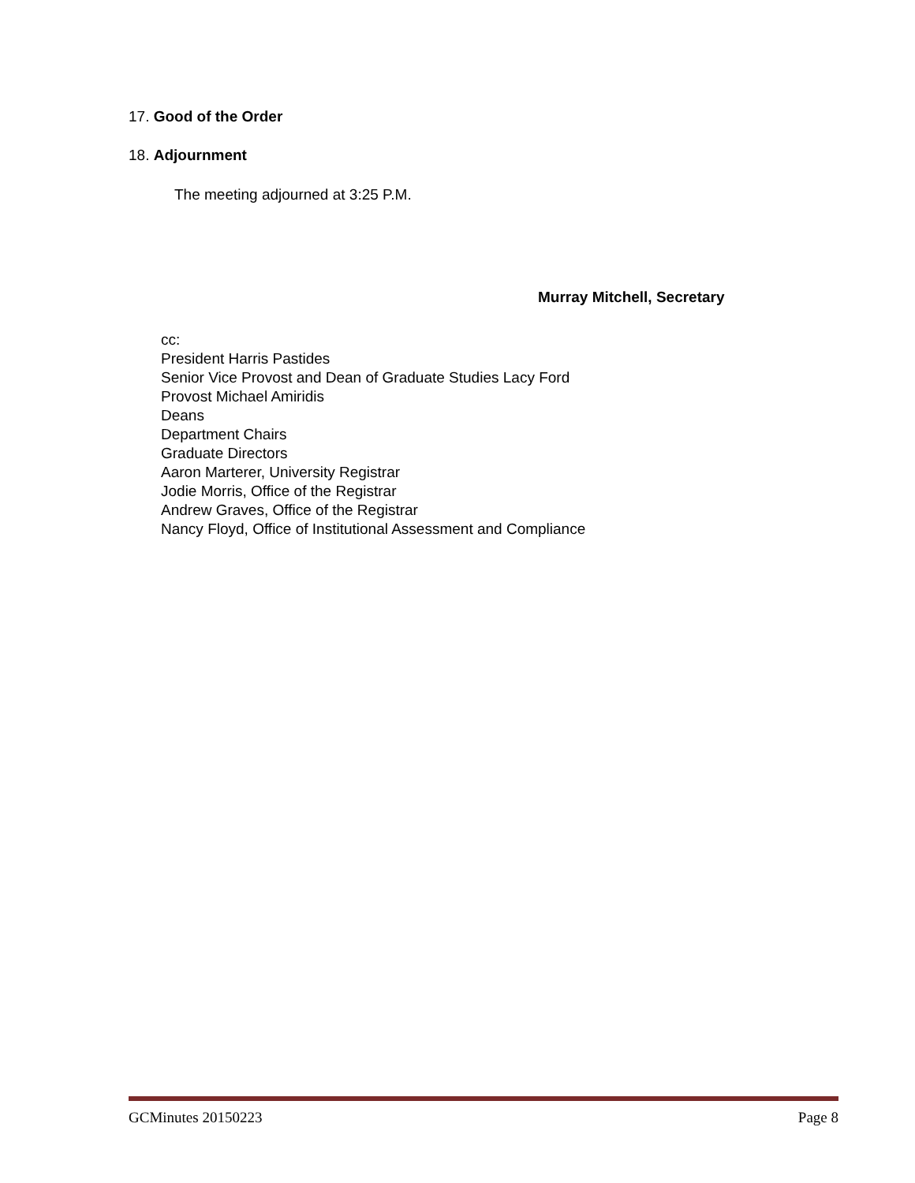17. Good of the Order
18. Adjournment
The meeting adjourned at 3:25 P.M.
Murray Mitchell, Secretary
cc:
President Harris Pastides
Senior Vice Provost and Dean of Graduate Studies Lacy Ford
Provost Michael Amiridis
Deans
Department Chairs
Graduate Directors
Aaron Marterer, University Registrar
Jodie Morris, Office of the Registrar
Andrew Graves, Office of the Registrar
Nancy Floyd, Office of Institutional Assessment and Compliance
GCMinutes 20150223 Page 8